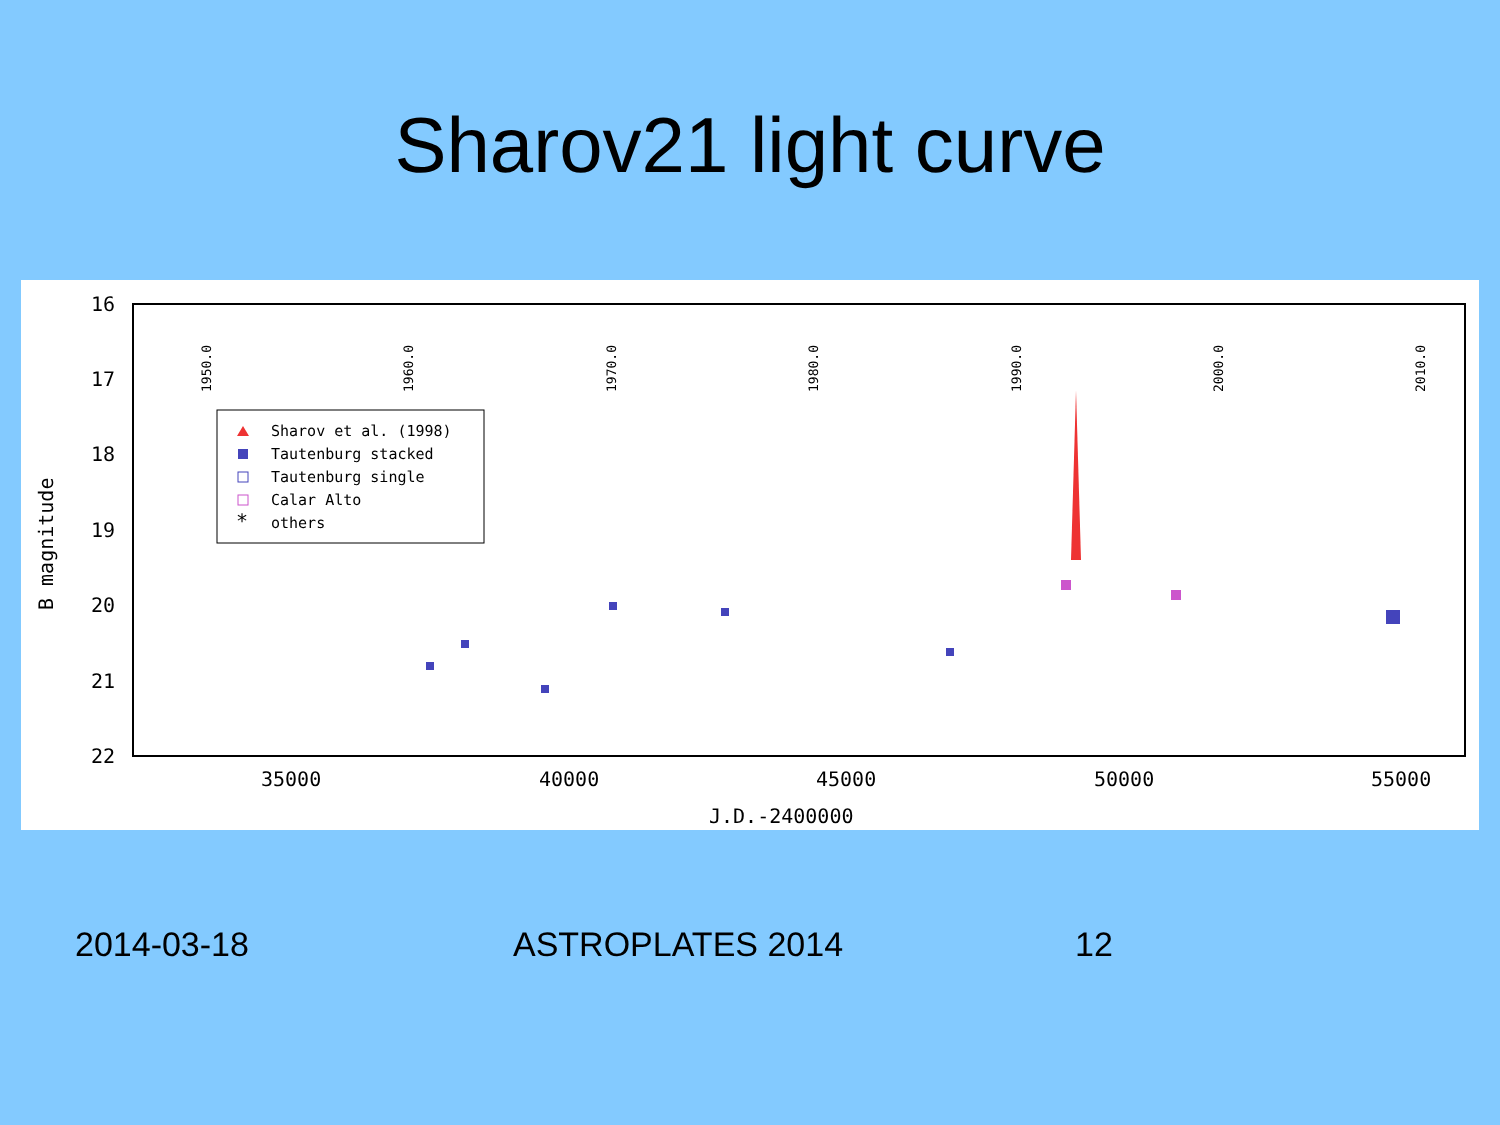Sharov21 light curve
16
17
18
19
20
21
22
35000
40000
45000
50000
55000
J.D.-2400000
B magnitude
1950.0
1960.0
1970.0
1980.0
1990.0
2000.0
2010.0
Sharov et al. (1998)
Tautenburg stacked
Tautenburg single
Calar Alto
others
*
2014-03-18 ASTROPLATES 2014 12